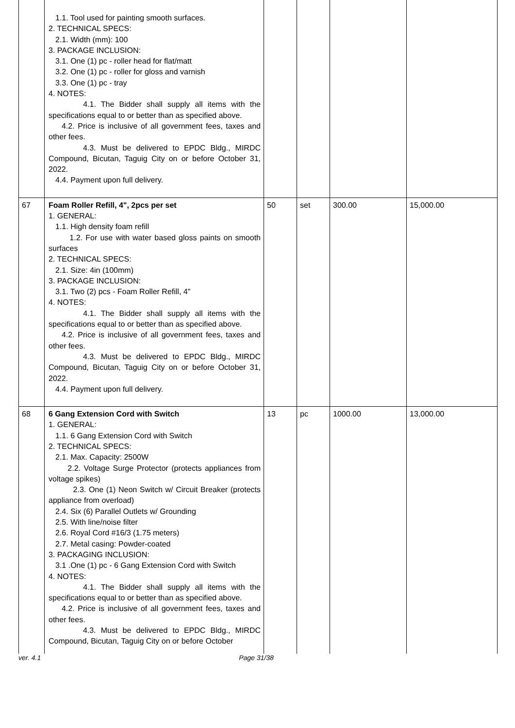| | 1.1. Tool used for painting smooth surfaces. 2. TECHNICAL SPECS: 2.1. Width (mm): 100 3. PACKAGE INCLUSION: 3.1. One (1) pc - roller head for flat/matt 3.2. One (1) pc - roller for gloss and varnish 3.3. One (1) pc - tray 4. NOTES: 4.1. The Bidder shall supply all items with the specifications equal to or better than as specified above. 4.2. Price is inclusive of all government fees, taxes and other fees. 4.3. Must be delivered to EPDC Bldg., MIRDC Compound, Bicutan, Taguig City on or before October 31, 2022. 4.4. Payment upon full delivery. | | | | |
| 67 | Foam Roller Refill, 4", 2pcs per set 1. GENERAL: 1.1. High density foam refill 1.2. For use with water based gloss paints on smooth surfaces 2. TECHNICAL SPECS: 2.1. Size: 4in (100mm) 3. PACKAGE INCLUSION: 3.1. Two (2) pcs - Foam Roller Refill, 4" 4. NOTES: 4.1. The Bidder shall supply all items with the specifications equal to or better than as specified above. 4.2. Price is inclusive of all government fees, taxes and other fees. 4.3. Must be delivered to EPDC Bldg., MIRDC Compound, Bicutan, Taguig City on or before October 31, 2022. 4.4. Payment upon full delivery. | 50 | set | 300.00 | 15,000.00 |
| 68 | 6 Gang Extension Cord with Switch 1. GENERAL: 1.1. 6 Gang Extension Cord with Switch 2. TECHNICAL SPECS: 2.1. Max. Capacity: 2500W 2.2. Voltage Surge Protector (protects appliances from voltage spikes) 2.3. One (1) Neon Switch w/ Circuit Breaker (protects appliance from overload) 2.4. Six (6) Parallel Outlets w/ Grounding 2.5. With line/noise filter 2.6. Royal Cord #16/3 (1.75 meters) 2.7. Metal casing: Powder-coated 3. PACKAGING INCLUSION: 3.1 .One (1) pc - 6 Gang Extension Cord with Switch 4. NOTES: 4.1. The Bidder shall supply all items with the specifications equal to or better than as specified above. 4.2. Price is inclusive of all government fees, taxes and other fees. 4.3. Must be delivered to EPDC Bldg., MIRDC Compound, Bicutan, Taguig City on or before October | 13 | pc | 1000.00 | 13,000.00 |
ver. 4.1 Page 31/38